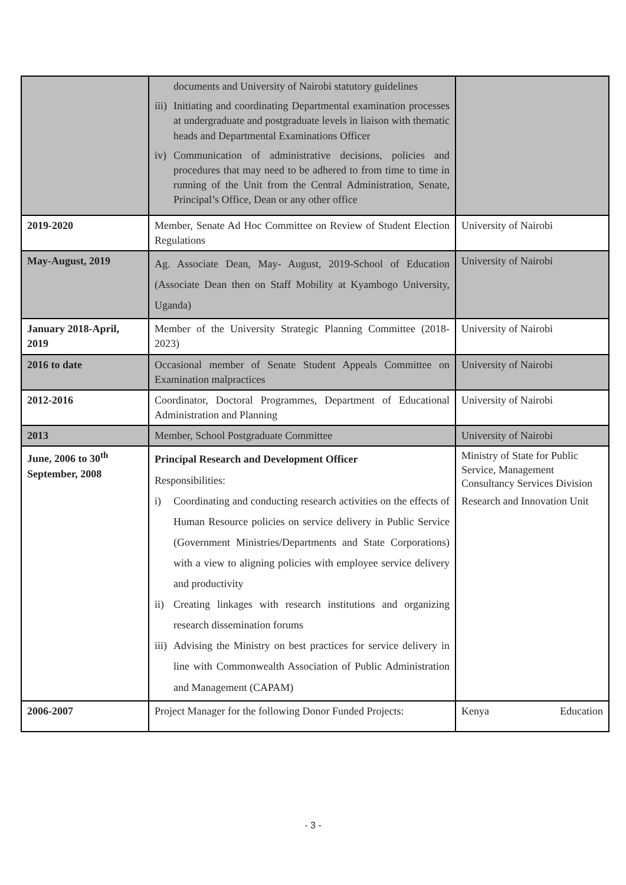| | documents and University of Nairobi statutory guidelines iii) Initiating and coordinating Departmental examination processes at undergraduate and postgraduate levels in liaison with thematic heads and Departmental Examinations Officer iv) Communication of administrative decisions, policies and procedures that may need to be adhered to from time to time in running of the Unit from the Central Administration, Senate, Principal’s Office, Dean or any other office | |
| 2019-2020 | Member, Senate Ad Hoc Committee on Review of Student Election Regulations | University of Nairobi |
| May-August, 2019 | Ag. Associate Dean, May- August, 2019-School of Education (Associate Dean then on Staff Mobility at Kyambogo University, Uganda) | University of Nairobi |
| January 2018-April, 2019 | Member of the University Strategic Planning Committee (2018-2023) | University of Nairobi |
| 2016 to date | Occasional member of Senate Student Appeals Committee on Examination malpractices | University of Nairobi |
| 2012-2016 | Coordinator, Doctoral Programmes, Department of Educational Administration and Planning | University of Nairobi |
| 2013 | Member, School Postgraduate Committee | University of Nairobi |
| June, 2006 to 30<sup>th</sup> September, 2008 | Principal Research and Development Officer Responsibilities: i) Coordinating and conducting research activities on the effects of Human Resource policies on service delivery in Public Service (Government Ministries/Departments and State Corporations) with a view to aligning policies with employee service delivery and productivity ii) Creating linkages with research institutions and organizing research dissemination forums iii) Advising the Ministry on best practices for service delivery in line with Commonwealth Association of Public Administration and Management (CAPAM) | Ministry of State for Public Service, Management Consultancy Services Division Research and Innovation Unit |
| 2006-2007 | Project Manager for the following Donor Funded Projects: | Kenya Education |
- 3 -